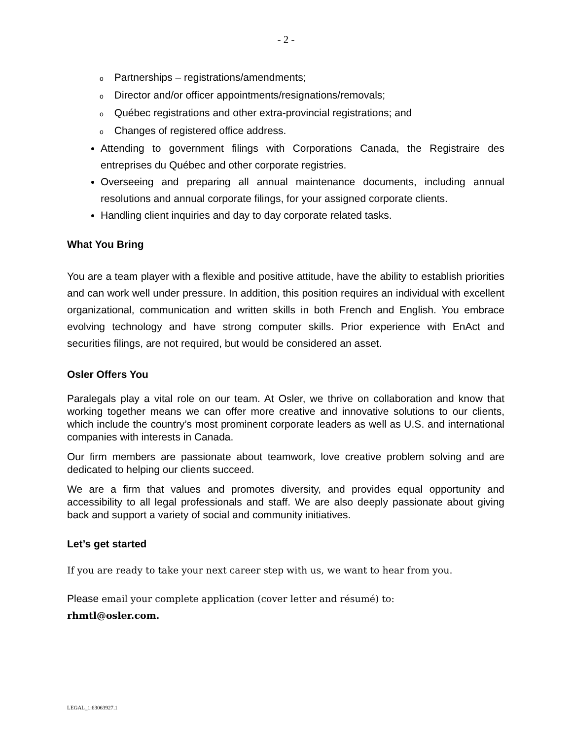- 2 -
o Partnerships – registrations/amendments;
o Director and/or officer appointments/resignations/removals;
o Québec registrations and other extra-provincial registrations; and
o Changes of registered office address.
Attending to government filings with Corporations Canada, the Registraire des entreprises du Québec and other corporate registries.
Overseeing and preparing all annual maintenance documents, including annual resolutions and annual corporate filings, for your assigned corporate clients.
Handling client inquiries and day to day corporate related tasks.
What You Bring
You are a team player with a flexible and positive attitude, have the ability to establish priorities and can work well under pressure. In addition, this position requires an individual with excellent organizational, communication and written skills in both French and English. You embrace evolving technology and have strong computer skills. Prior experience with EnAct and securities filings, are not required, but would be considered an asset.
Osler Offers You
Paralegals play a vital role on our team. At Osler, we thrive on collaboration and know that working together means we can offer more creative and innovative solutions to our clients, which include the country’s most prominent corporate leaders as well as U.S. and international companies with interests in Canada.
Our firm members are passionate about teamwork, love creative problem solving and are dedicated to helping our clients succeed.
We are a firm that values and promotes diversity, and provides equal opportunity and accessibility to all legal professionals and staff. We are also deeply passionate about giving back and support a variety of social and community initiatives.
Let’s get started
If you are ready to take your next career step with us, we want to hear from you.
Please email your complete application (cover letter and résumé) to:
rhmtl@osler.com.
LEGAL_1:63063927.1